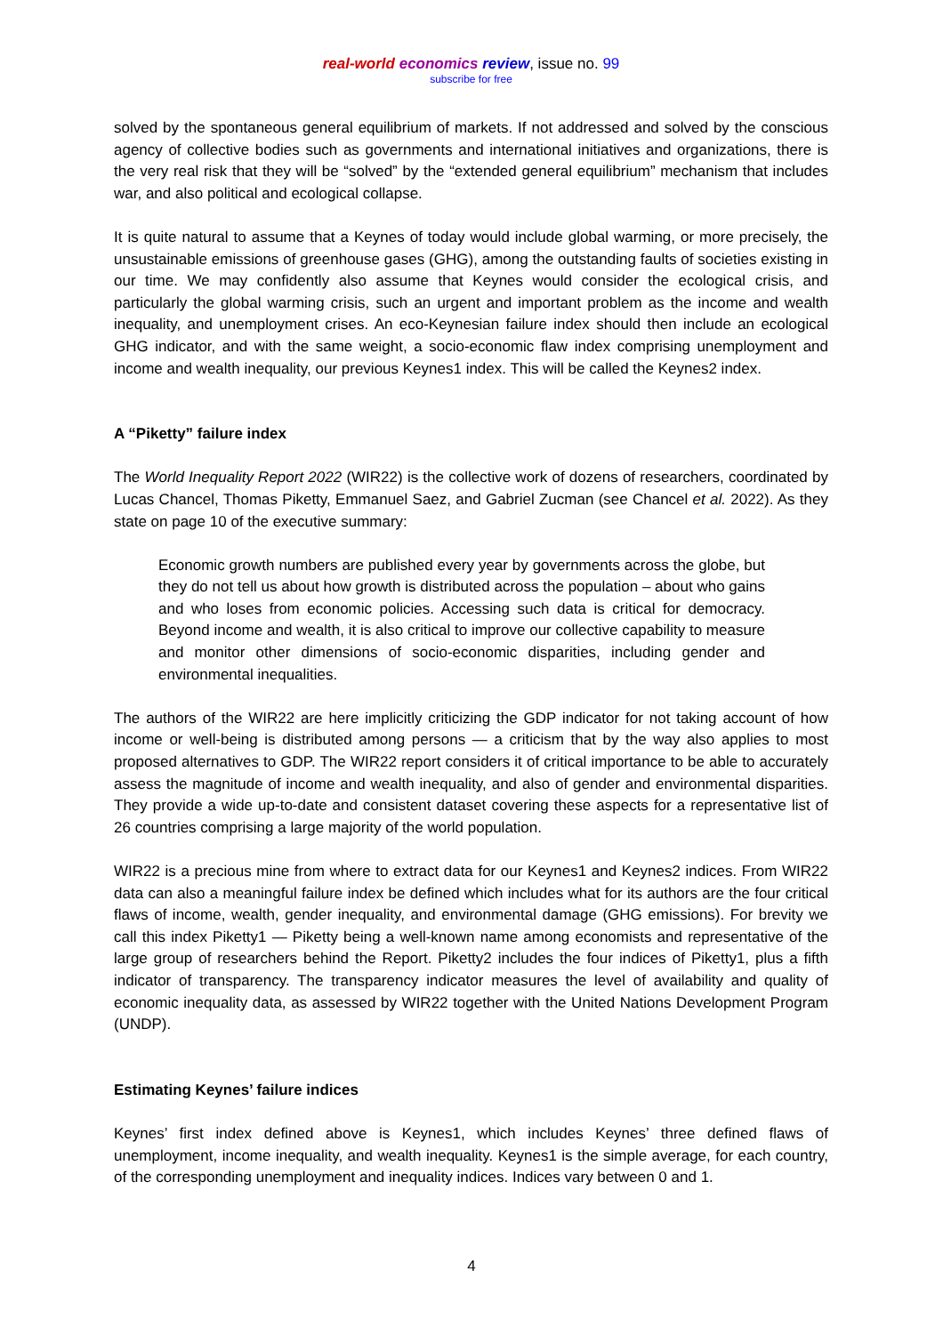real-world economics review, issue no. 99
subscribe for free
solved by the spontaneous general equilibrium of markets. If not addressed and solved by the conscious agency of collective bodies such as governments and international initiatives and organizations, there is the very real risk that they will be “solved” by the “extended general equilibrium” mechanism that includes war, and also political and ecological collapse.
It is quite natural to assume that a Keynes of today would include global warming, or more precisely, the unsustainable emissions of greenhouse gases (GHG), among the outstanding faults of societies existing in our time. We may confidently also assume that Keynes would consider the ecological crisis, and particularly the global warming crisis, such an urgent and important problem as the income and wealth inequality, and unemployment crises. An eco-Keynesian failure index should then include an ecological GHG indicator, and with the same weight, a socio-economic flaw index comprising unemployment and income and wealth inequality, our previous Keynes1 index. This will be called the Keynes2 index.
A “Piketty” failure index
The World Inequality Report 2022 (WIR22) is the collective work of dozens of researchers, coordinated by Lucas Chancel, Thomas Piketty, Emmanuel Saez, and Gabriel Zucman (see Chancel et al. 2022). As they state on page 10 of the executive summary:
Economic growth numbers are published every year by governments across the globe, but they do not tell us about how growth is distributed across the population – about who gains and who loses from economic policies. Accessing such data is critical for democracy. Beyond income and wealth, it is also critical to improve our collective capability to measure and monitor other dimensions of socio-economic disparities, including gender and environmental inequalities.
The authors of the WIR22 are here implicitly criticizing the GDP indicator for not taking account of how income or well-being is distributed among persons — a criticism that by the way also applies to most proposed alternatives to GDP. The WIR22 report considers it of critical importance to be able to accurately assess the magnitude of income and wealth inequality, and also of gender and environmental disparities. They provide a wide up-to-date and consistent dataset covering these aspects for a representative list of 26 countries comprising a large majority of the world population.
WIR22 is a precious mine from where to extract data for our Keynes1 and Keynes2 indices. From WIR22 data can also a meaningful failure index be defined which includes what for its authors are the four critical flaws of income, wealth, gender inequality, and environmental damage (GHG emissions). For brevity we call this index Piketty1 — Piketty being a well-known name among economists and representative of the large group of researchers behind the Report. Piketty2 includes the four indices of Piketty1, plus a fifth indicator of transparency. The transparency indicator measures the level of availability and quality of economic inequality data, as assessed by WIR22 together with the United Nations Development Program (UNDP).
Estimating Keynes’ failure indices
Keynes’ first index defined above is Keynes1, which includes Keynes’ three defined flaws of unemployment, income inequality, and wealth inequality. Keynes1 is the simple average, for each country, of the corresponding unemployment and inequality indices. Indices vary between 0 and 1.
4